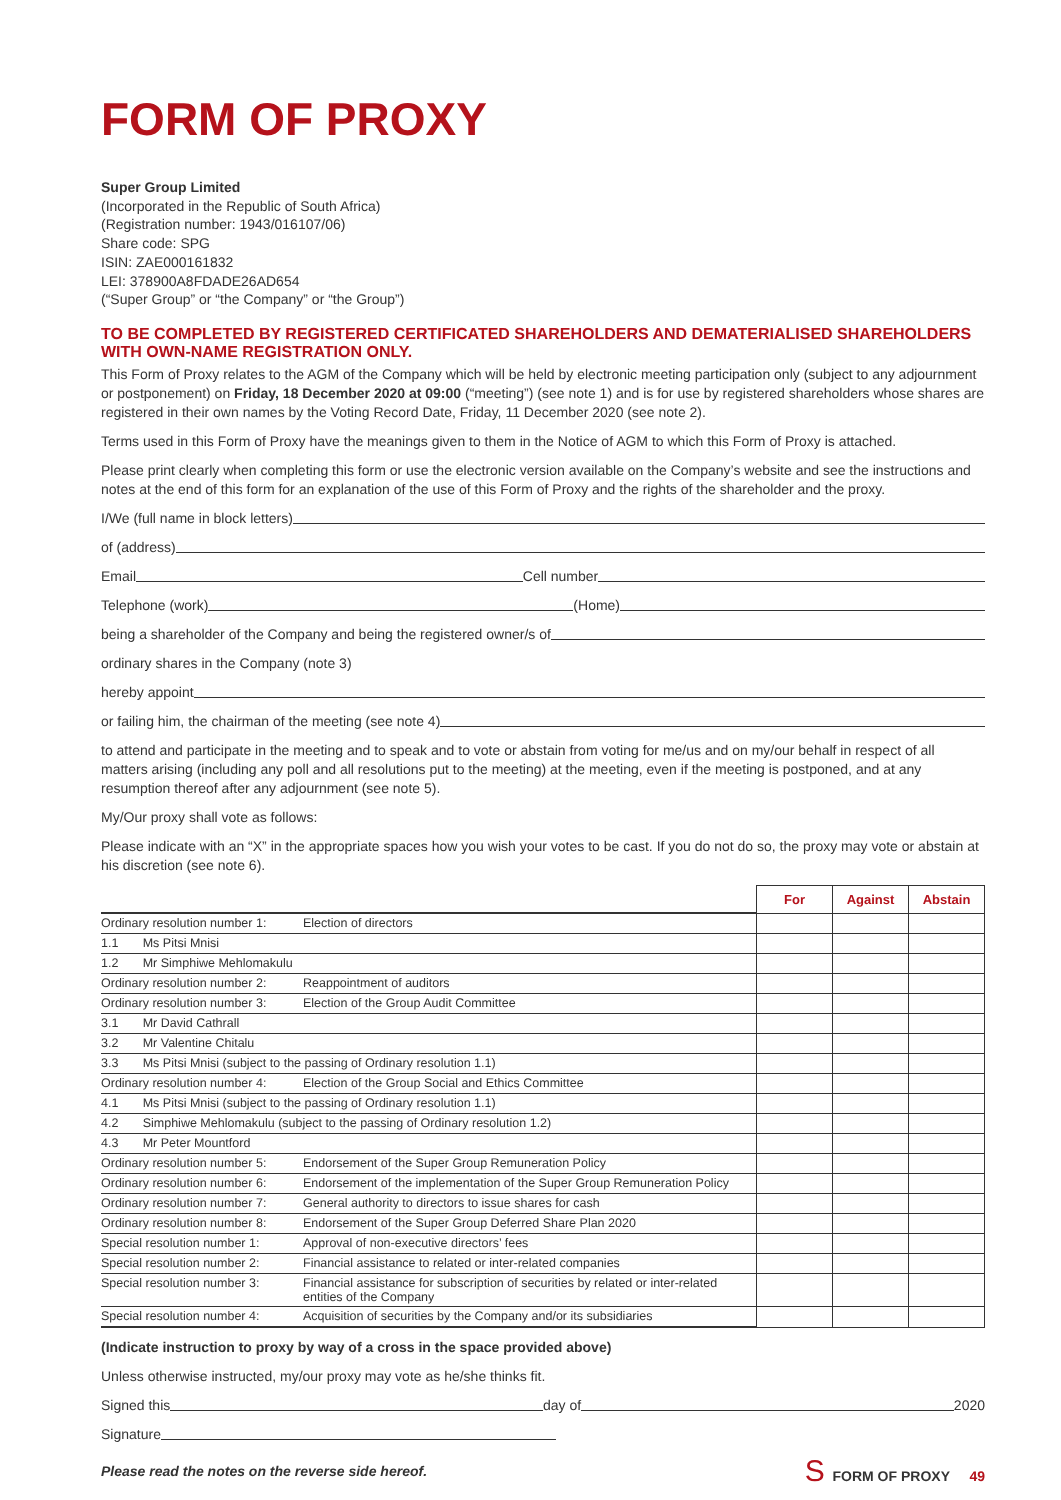FORM OF PROXY
Super Group Limited
(Incorporated in the Republic of South Africa)
(Registration number: 1943/016107/06)
Share code: SPG
ISIN: ZAE000161832
LEI: 378900A8FDADE26AD654
(“Super Group” or “the Company” or “the Group”)
TO BE COMPLETED BY REGISTERED CERTIFICATED SHAREHOLDERS AND DEMATERIALISED SHAREHOLDERS WITH OWN-NAME REGISTRATION ONLY.
This Form of Proxy relates to the AGM of the Company which will be held by electronic meeting participation only (subject to any adjournment or postponement) on Friday, 18 December 2020 at 09:00 (“meeting”) (see note 1) and is for use by registered shareholders whose shares are registered in their own names by the Voting Record Date, Friday, 11 December 2020 (see note 2).
Terms used in this Form of Proxy have the meanings given to them in the Notice of AGM to which this Form of Proxy is attached.
Please print clearly when completing this form or use the electronic version available on the Company’s website and see the instructions and notes at the end of this form for an explanation of the use of this Form of Proxy and the rights of the shareholder and the proxy.
I/We (full name in block letters)
of (address)
Email Cell number
Telephone (work) (Home)
being a shareholder of the Company and being the registered owner/s of
ordinary shares in the Company (note 3)
hereby appoint
or failing him, the chairman of the meeting (see note 4)
to attend and participate in the meeting and to speak and to vote or abstain from voting for me/us and on my/our behalf in respect of all matters arising (including any poll and all resolutions put to the meeting) at the meeting, even if the meeting is postponed, and at any resumption thereof after any adjournment (see note 5).
My/Our proxy shall vote as follows:
Please indicate with an “X” in the appropriate spaces how you wish your votes to be cast. If you do not do so, the proxy may vote or abstain at his discretion (see note 6).
| | | For | Against | Abstain |
| Ordinary resolution number 1: | Election of directors | | | |
| 1.1 Ms Pitsi Mnisi | | | | |
| 1.2 Mr Simphiwe Mehlomakulu | | | | |
| Ordinary resolution number 2: | Reappointment of auditors | | | |
| Ordinary resolution number 3: | Election of the Group Audit Committee | | | |
| 3.1 Mr David Cathrall | | | | |
| 3.2 Mr Valentine Chitalu | | | | |
| 3.3 Ms Pitsi Mnisi (subject to the passing of Ordinary resolution 1.1) | | | | |
| Ordinary resolution number 4: | Election of the Group Social and Ethics Committee | | | |
| 4.1 Ms Pitsi Mnisi (subject to the passing of Ordinary resolution 1.1) | | | | |
| 4.2 Simphiwe Mehlomakulu (subject to the passing of Ordinary resolution 1.2) | | | | |
| 4.3 Mr Peter Mountford | | | | |
| Ordinary resolution number 5: | Endorsement of the Super Group Remuneration Policy | | | |
| Ordinary resolution number 6: | Endorsement of the implementation of the Super Group Remuneration Policy | | | |
| Ordinary resolution number 7: | General authority to directors to issue shares for cash | | | |
| Ordinary resolution number 8: | Endorsement of the Super Group Deferred Share Plan 2020 | | | |
| Special resolution number 1: | Approval of non-executive directors’ fees | | | |
| Special resolution number 2: | Financial assistance to related or inter-related companies | | | |
| Special resolution number 3: | Financial assistance for subscription of securities by related or inter-related entities of the Company | | | |
| Special resolution number 4: | Acquisition of securities by the Company and/or its subsidiaries | | | |
(Indicate instruction to proxy by way of a cross in the space provided above)
Unless otherwise instructed, my/our proxy may vote as he/she thinks fit.
Signed this day of 2020
Signature
Please read the notes on the reverse side hereof. S FORM OF PROXY 49